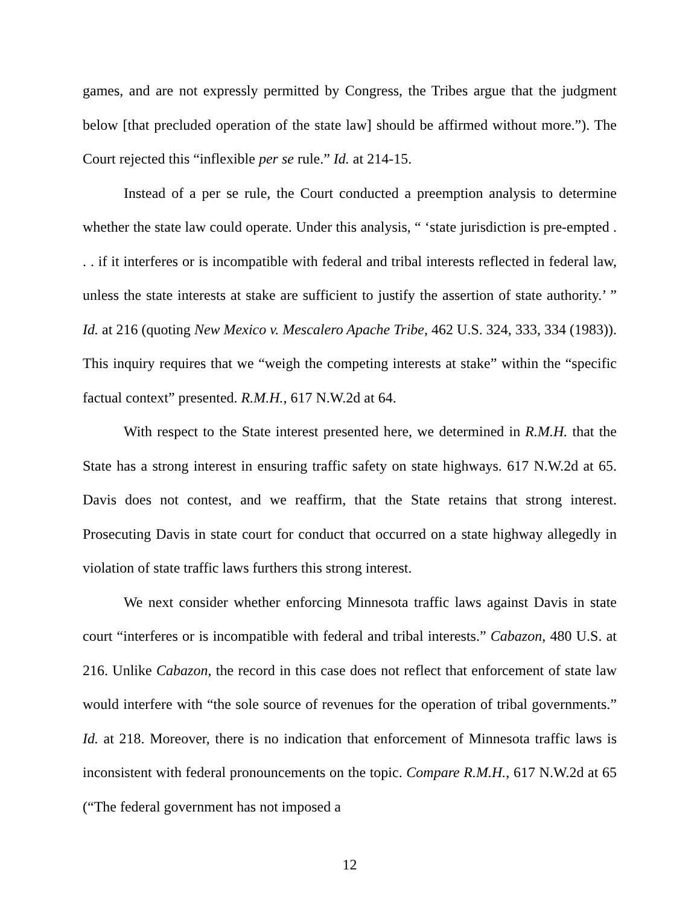games, and are not expressly permitted by Congress, the Tribes argue that the judgment below [that precluded operation of the state law] should be affirmed without more.”). The Court rejected this “inflexible per se rule.” Id. at 214-15.
Instead of a per se rule, the Court conducted a preemption analysis to determine whether the state law could operate. Under this analysis, “ ‘state jurisdiction is pre-empted . . . if it interferes or is incompatible with federal and tribal interests reflected in federal law, unless the state interests at stake are sufficient to justify the assertion of state authority.’ ” Id. at 216 (quoting New Mexico v. Mescalero Apache Tribe, 462 U.S. 324, 333, 334 (1983)). This inquiry requires that we “weigh the competing interests at stake” within the “specific factual context” presented. R.M.H., 617 N.W.2d at 64.
With respect to the State interest presented here, we determined in R.M.H. that the State has a strong interest in ensuring traffic safety on state highways. 617 N.W.2d at 65. Davis does not contest, and we reaffirm, that the State retains that strong interest. Prosecuting Davis in state court for conduct that occurred on a state highway allegedly in violation of state traffic laws furthers this strong interest.
We next consider whether enforcing Minnesota traffic laws against Davis in state court “interferes or is incompatible with federal and tribal interests.” Cabazon, 480 U.S. at 216. Unlike Cabazon, the record in this case does not reflect that enforcement of state law would interfere with “the sole source of revenues for the operation of tribal governments.” Id. at 218. Moreover, there is no indication that enforcement of Minnesota traffic laws is inconsistent with federal pronouncements on the topic. Compare R.M.H., 617 N.W.2d at 65 (“The federal government has not imposed a
12